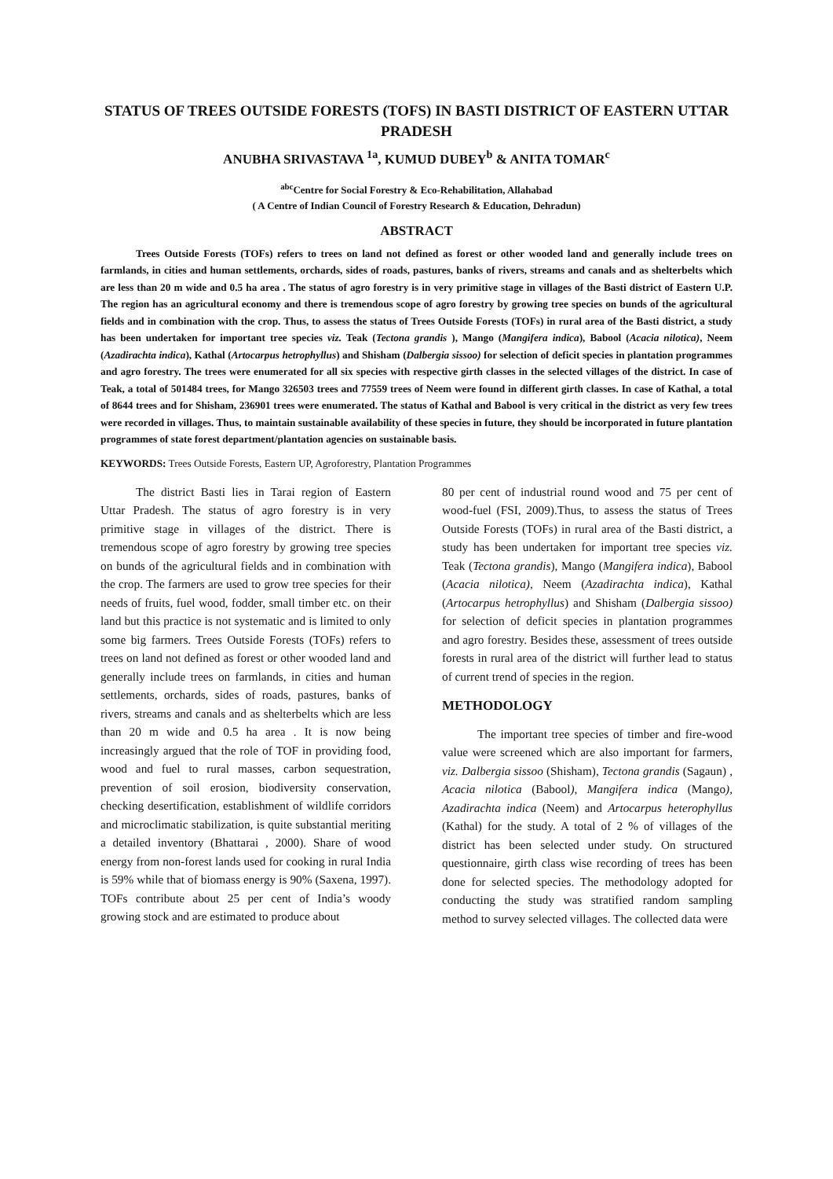STATUS OF TREES OUTSIDE FORESTS (TOFS) IN BASTI DISTRICT OF EASTERN UTTAR PRADESH
ANUBHA SRIVASTAVA <sup>1a</sup>, KUMUD DUBEY<sup>b</sup> & ANITA TOMAR<sup>c</sup>
<sup>abc</sup>Centre for Social Forestry & Eco-Rehabilitation, Allahabad
( A Centre of Indian Council of Forestry Research & Education, Dehradun)
ABSTRACT
Trees Outside Forests (TOFs) refers to trees on land not defined as forest or other wooded land and generally include trees on farmlands, in cities and human settlements, orchards, sides of roads, pastures, banks of rivers, streams and canals and as shelterbelts which are less than 20 m wide and 0.5 ha area . The status of agro forestry is in very primitive stage in villages of the Basti district of Eastern U.P. The region has an agricultural economy and there is tremendous scope of agro forestry by growing tree species on bunds of the agricultural fields and in combination with the crop. Thus, to assess the status of Trees Outside Forests (TOFs) in rural area of the Basti district, a study has been undertaken for important tree species viz. Teak (Tectona grandis ), Mango (Mangifera indica), Babool (Acacia nilotica), Neem (Azadirachta indica), Kathal (Artocarpus hetrophyllus) and Shisham (Dalbergia sissoo) for selection of deficit species in plantation programmes and agro forestry. The trees were enumerated for all six species with respective girth classes in the selected villages of the district. In case of Teak, a total of 501484 trees, for Mango 326503 trees and 77559 trees of Neem were found in different girth classes. In case of Kathal, a total of 8644 trees and for Shisham, 236901 trees were enumerated. The status of Kathal and Babool is very critical in the district as very few trees were recorded in villages. Thus, to maintain sustainable availability of these species in future, they should be incorporated in future plantation programmes of state forest department/plantation agencies on sustainable basis.
KEYWORDS: Trees Outside Forests, Eastern UP, Agroforestry, Plantation Programmes
The district Basti lies in Tarai region of Eastern Uttar Pradesh. The status of agro forestry is in very primitive stage in villages of the district. There is tremendous scope of agro forestry by growing tree species on bunds of the agricultural fields and in combination with the crop. The farmers are used to grow tree species for their needs of fruits, fuel wood, fodder, small timber etc. on their land but this practice is not systematic and is limited to only some big farmers. Trees Outside Forests (TOFs) refers to trees on land not defined as forest or other wooded land and generally include trees on farmlands, in cities and human settlements, orchards, sides of roads, pastures, banks of rivers, streams and canals and as shelterbelts which are less than 20 m wide and 0.5 ha area . It is now being increasingly argued that the role of TOF in providing food, wood and fuel to rural masses, carbon sequestration, prevention of soil erosion, biodiversity conservation, checking desertification, establishment of wildlife corridors and microclimatic stabilization, is quite substantial meriting a detailed inventory (Bhattarai , 2000). Share of wood energy from non-forest lands used for cooking in rural India is 59% while that of biomass energy is 90% (Saxena, 1997). TOFs contribute about 25 per cent of India’s woody growing stock and are estimated to produce about
80 per cent of industrial round wood and 75 per cent of wood-fuel (FSI, 2009).Thus, to assess the status of Trees Outside Forests (TOFs) in rural area of the Basti district, a study has been undertaken for important tree species viz. Teak (Tectona grandis), Mango (Mangifera indica), Babool (Acacia nilotica), Neem (Azadirachta indica), Kathal (Artocarpus hetrophyllus) and Shisham (Dalbergia sissoo) for selection of deficit species in plantation programmes and agro forestry. Besides these, assessment of trees outside forests in rural area of the district will further lead to status of current trend of species in the region.
METHODOLOGY
The important tree species of timber and fire-wood value were screened which are also important for farmers, viz. Dalbergia sissoo (Shisham), Tectona grandis (Sagaun) , Acacia nilotica (Babool), Mangifera indica (Mango), Azadirachta indica (Neem) and Artocarpus heterophyllus (Kathal) for the study. A total of 2 % of villages of the district has been selected under study. On structured questionnaire, girth class wise recording of trees has been done for selected species. The methodology adopted for conducting the study was stratified random sampling method to survey selected villages. The collected data were